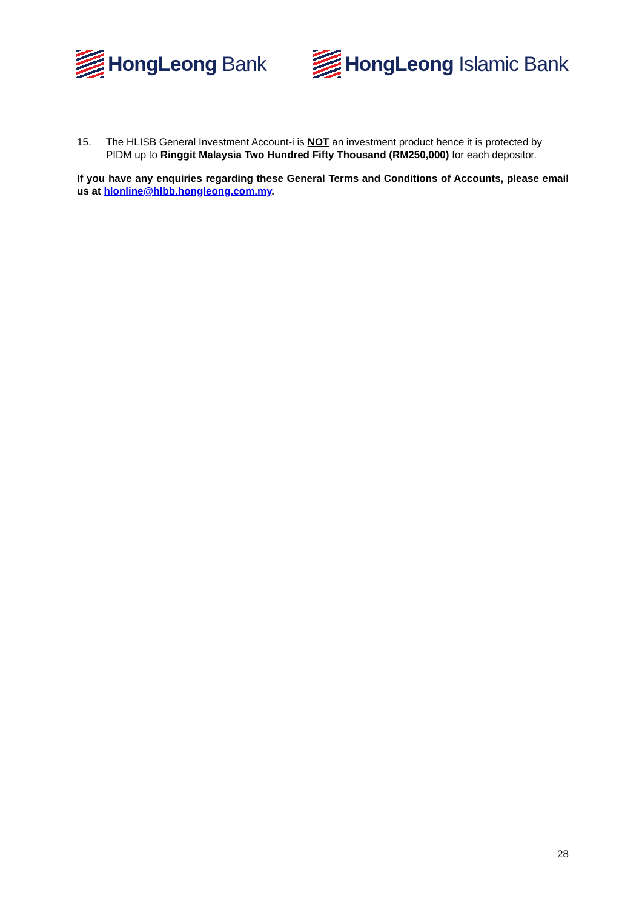HongLeong Bank HongLeong Islamic Bank
15. The HLISB General Investment Account-i is NOT an investment product hence it is protected by PIDM up to Ringgit Malaysia Two Hundred Fifty Thousand (RM250,000) for each depositor.
If you have any enquiries regarding these General Terms and Conditions of Accounts, please email us at hlonline@hlbb.hongleong.com.my.
28